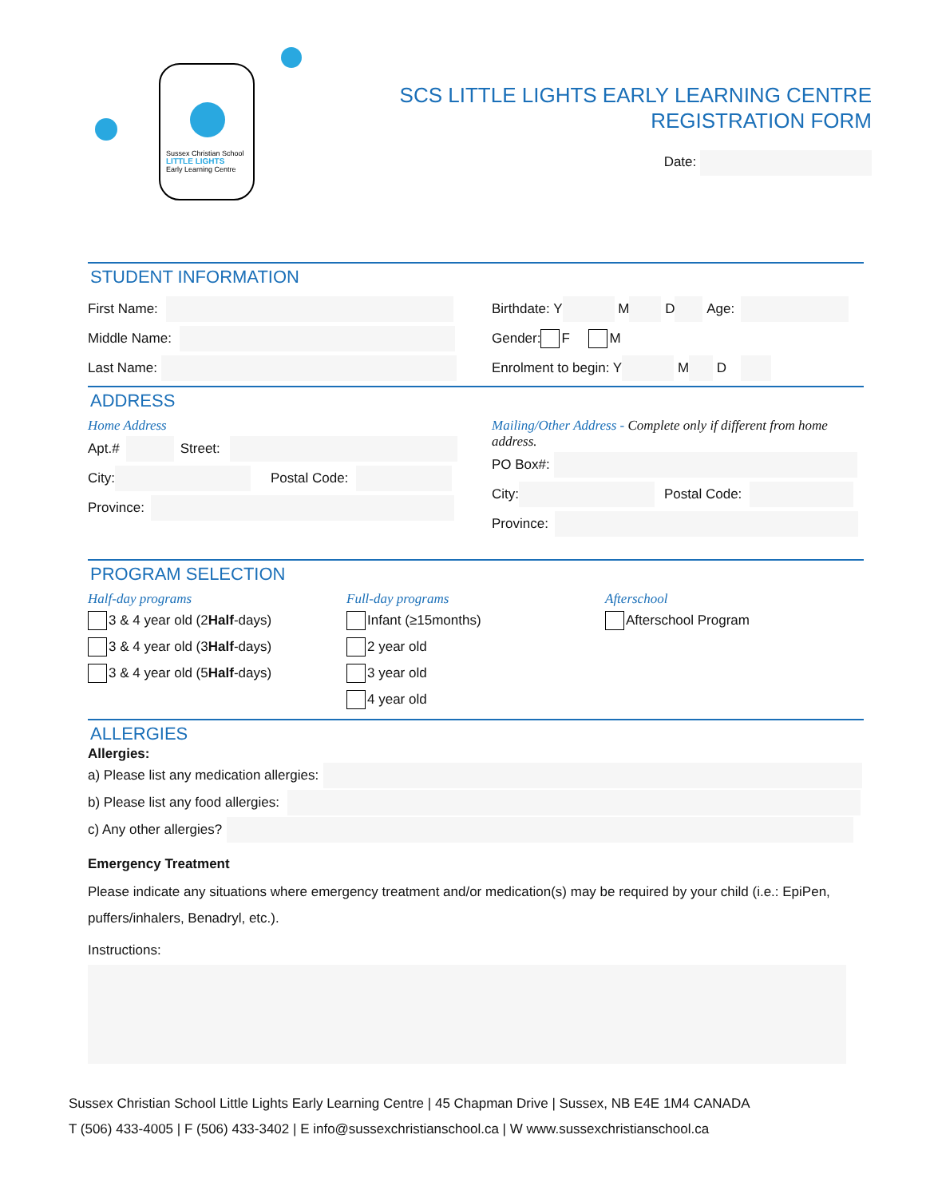Sussex Christian School
LITTLE LIGHTS
Early Learning Centre
SCS LITTLE LIGHTS EARLY LEARNING CENTRE
REGISTRATION FORM
Date:
STUDENT INFORMATION
First Name:
Middle Name:
Last Name:
Birthdate: Y M D Age:
Gender: F M
Enrolment to begin: Y M D
ADDRESS
Home Address
Apt.# Street:
City: Postal Code:
Province:
Mailing/Other Address - Complete only if different from home address.
PO Box#:
City: Postal Code:
Province:
PROGRAM SELECTION
Half-day programs
3 & 4 year old (2 Half -days)
3 & 4 year old (3 Half -days)
3 & 4 year old (5 Half -days)
Full-day programs
Infant (≥15months)
2 year old
3 year old
4 year old
Afterschool
Afterschool Program
ALLERGIES
Allergies:
a) Please list any medication allergies:
b) Please list any food allergies:
c) Any other allergies?
Emergency Treatment
Please indicate any situations where emergency treatment and/or medication(s) may be required by your child (i.e.: EpiPen, puffers/inhalers, Benadryl, etc.).
Instructions:
Sussex Christian School Little Lights Early Learning Centre | 45 Chapman Drive | Sussex, NB E4E 1M4 CANADA
T (506) 433-4005 | F (506) 433-3402 | E info@sussexchristianschool.ca | W www.sussexchristianschool.ca